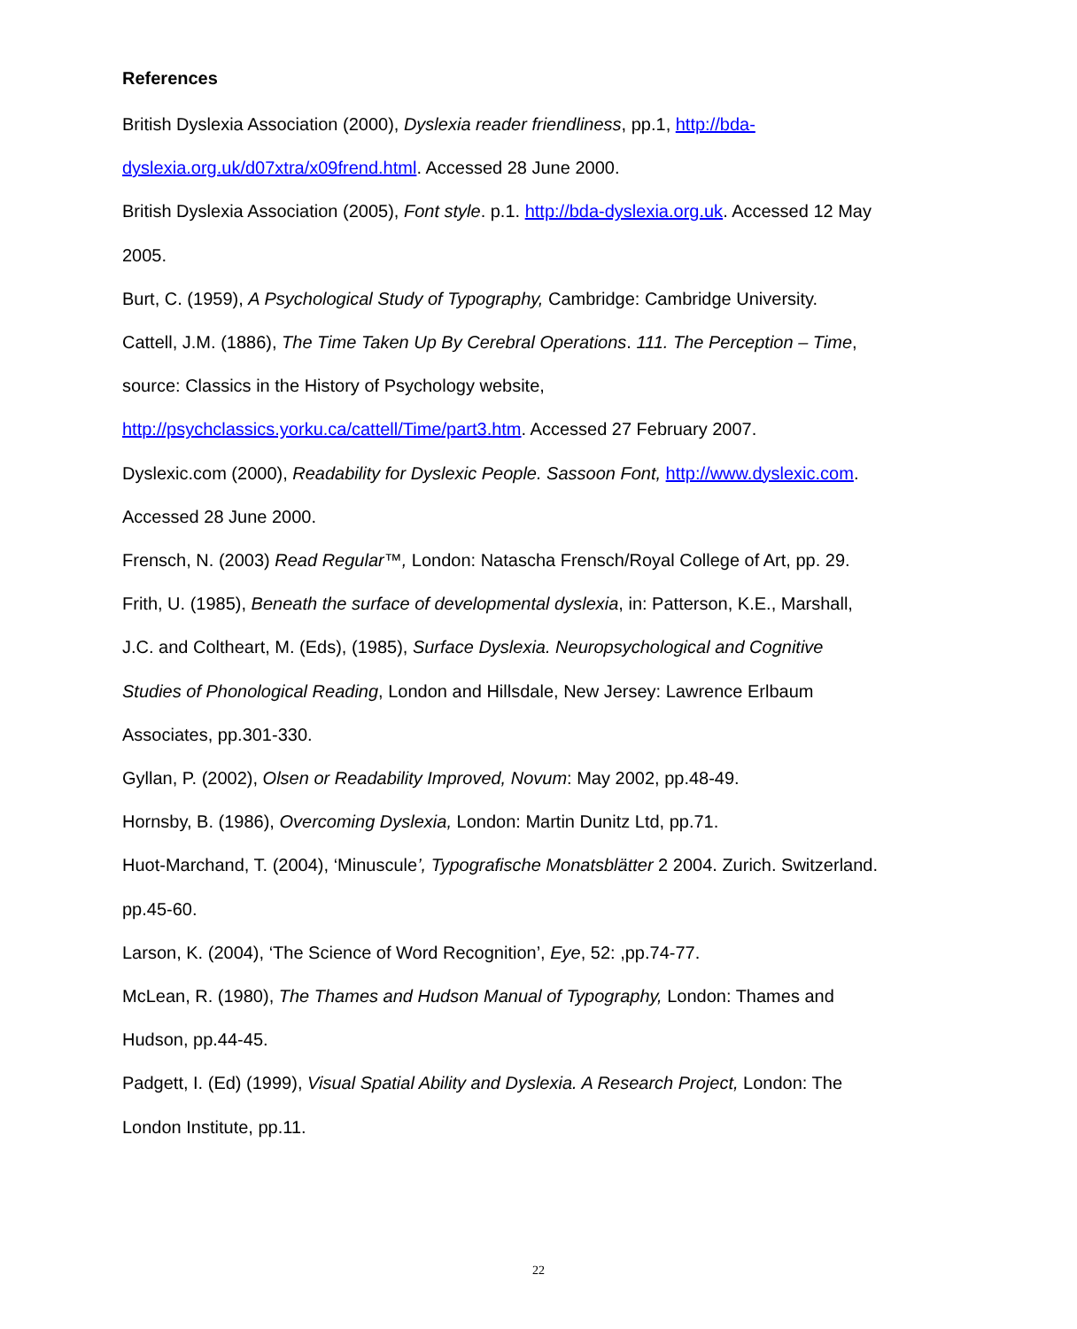References
British Dyslexia Association (2000), Dyslexia reader friendliness, pp.1, http://bda-dyslexia.org.uk/d07xtra/x09frend.html. Accessed 28 June 2000.
British Dyslexia Association (2005), Font style. p.1. http://bda-dyslexia.org.uk. Accessed 12 May 2005.
Burt, C. (1959), A Psychological Study of Typography, Cambridge: Cambridge University.
Cattell, J.M. (1886), The Time Taken Up By Cerebral Operations. 111. The Perception – Time, source: Classics in the History of Psychology website, http://psychclassics.yorku.ca/cattell/Time/part3.htm. Accessed 27 February 2007.
Dyslexic.com (2000), Readability for Dyslexic People. Sassoon Font, http://www.dyslexic.com. Accessed 28 June 2000.
Frensch, N. (2003) Read Regular™, London: Natascha Frensch/Royal College of Art, pp. 29.
Frith, U. (1985), Beneath the surface of developmental dyslexia, in: Patterson, K.E., Marshall, J.C. and Coltheart, M. (Eds), (1985), Surface Dyslexia. Neuropsychological and Cognitive Studies of Phonological Reading, London and Hillsdale, New Jersey: Lawrence Erlbaum Associates, pp.301-330.
Gyllan, P. (2002), Olsen or Readability Improved, Novum: May 2002, pp.48-49.
Hornsby, B. (1986), Overcoming Dyslexia, London: Martin Dunitz Ltd, pp.71.
Huot-Marchand, T. (2004), ‘Minuscule’, Typografische Monatsblätter 2 2004. Zurich. Switzerland. pp.45-60.
Larson, K. (2004), ‘The Science of Word Recognition’, Eye, 52: ,pp.74-77.
McLean, R. (1980), The Thames and Hudson Manual of Typography, London: Thames and Hudson, pp.44-45.
Padgett, I. (Ed) (1999), Visual Spatial Ability and Dyslexia. A Research Project, London: The London Institute, pp.11.
22